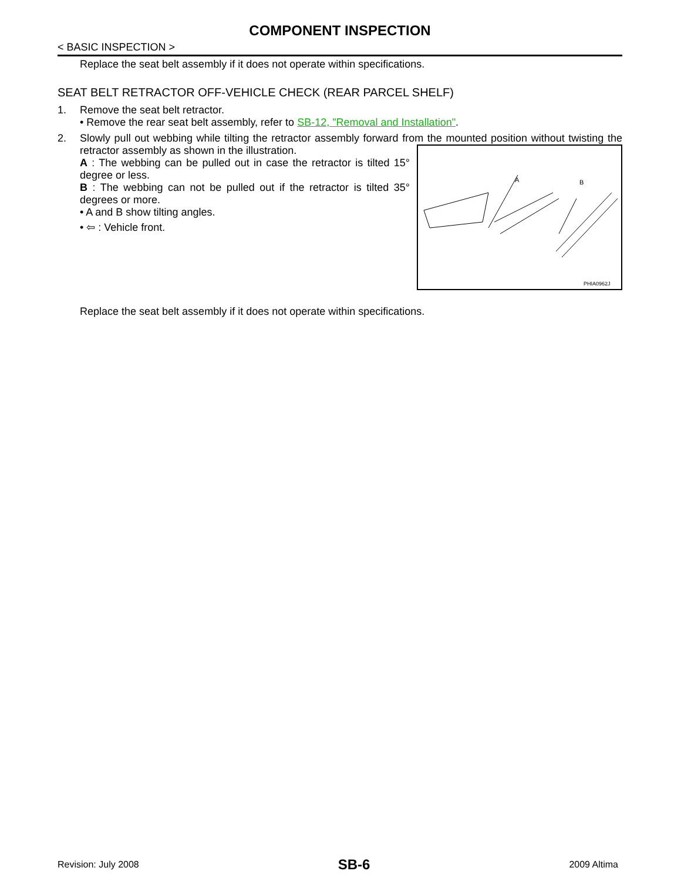COMPONENT INSPECTION
< BASIC INSPECTION >
Replace the seat belt assembly if it does not operate within specifications.
SEAT BELT RETRACTOR OFF-VEHICLE CHECK (REAR PARCEL SHELF)
1. Remove the seat belt retractor.
• Remove the rear seat belt assembly, refer to SB-12, "Removal and Installation".
2. Slowly pull out webbing while tilting the retractor assembly forward from the mounted position without twisting the retractor assembly as shown in the illustration.
A
B
PHIA0962J
A : The webbing can be pulled out in case the retractor is tilted 15° degree or less.
B : The webbing can not be pulled out if the retractor is tilted 35° degrees or more.
• A and B show tilting angles.
• ⇦ : Vehicle front.
Replace the seat belt assembly if it does not operate within specifications.
Revision: July 2008 SB-6 2009 Altima